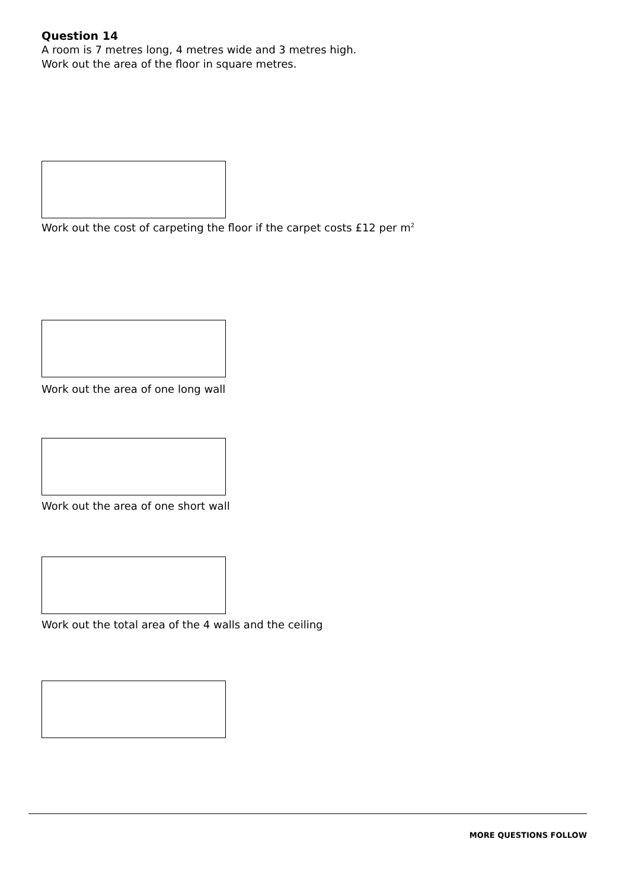Question 14
A room is 7 metres long, 4 metres wide and 3 metres high.
Work out the area of the floor in square metres.
Work out the cost of carpeting the floor if the carpet costs £12 per m<sup>2</sup>
Work out the area of one long wall
Work out the area of one short wall
Work out the total area of the 4 walls and the ceiling
MORE QUESTIONS FOLLOW